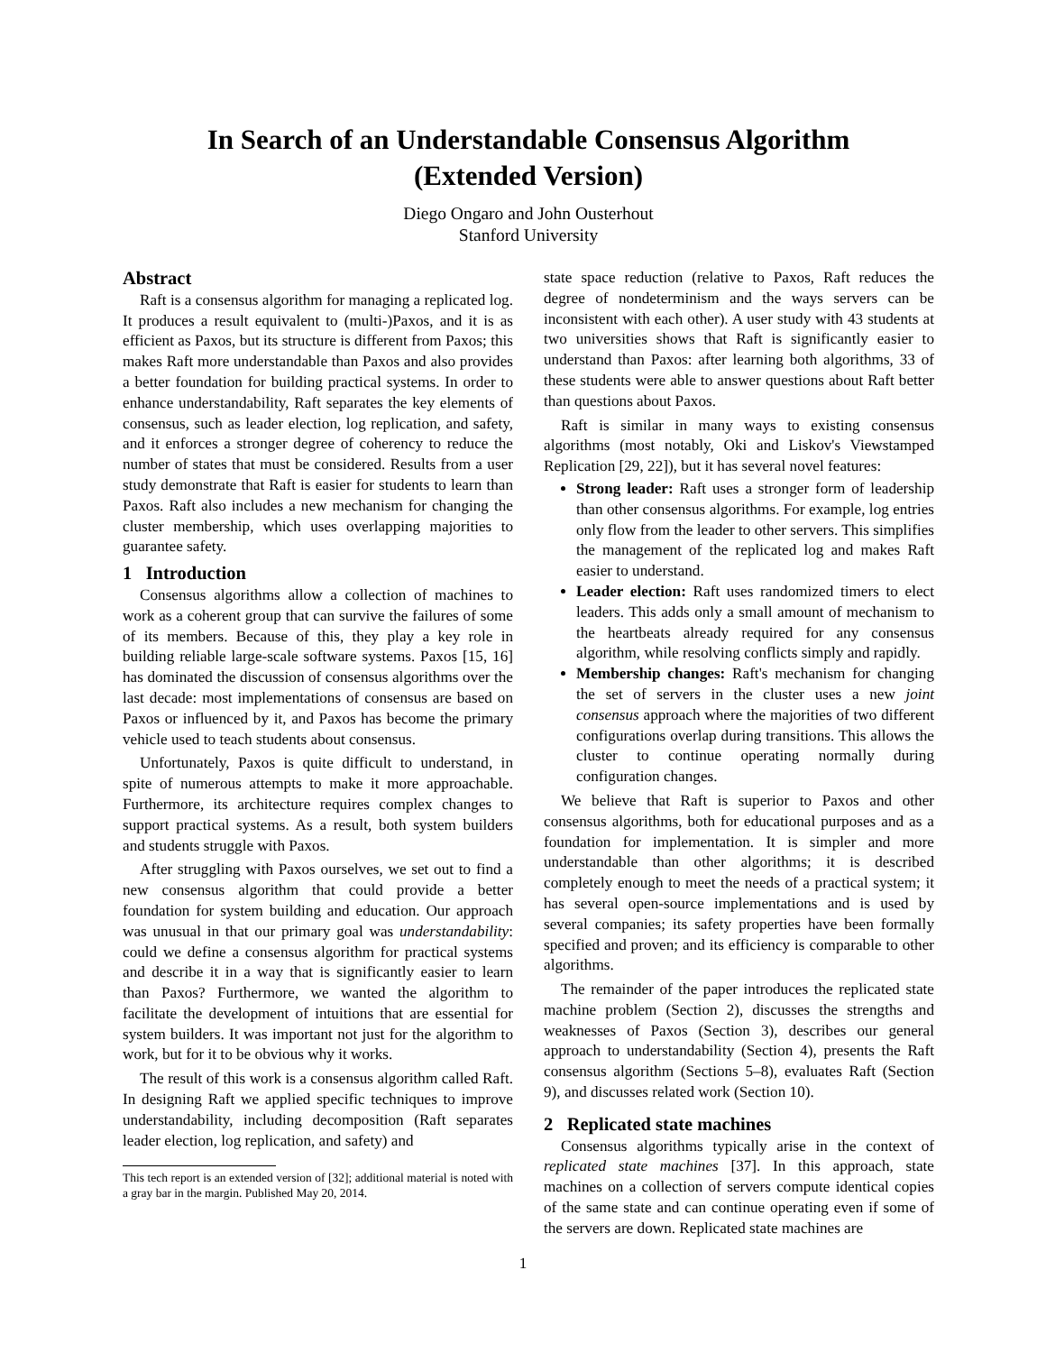In Search of an Understandable Consensus Algorithm
(Extended Version)
Diego Ongaro and John Ousterhout
Stanford University
Abstract
Raft is a consensus algorithm for managing a replicated log. It produces a result equivalent to (multi-)Paxos, and it is as efficient as Paxos, but its structure is different from Paxos; this makes Raft more understandable than Paxos and also provides a better foundation for building practical systems. In order to enhance understandability, Raft separates the key elements of consensus, such as leader election, log replication, and safety, and it enforces a stronger degree of coherency to reduce the number of states that must be considered. Results from a user study demonstrate that Raft is easier for students to learn than Paxos. Raft also includes a new mechanism for changing the cluster membership, which uses overlapping majorities to guarantee safety.
1 Introduction
Consensus algorithms allow a collection of machines to work as a coherent group that can survive the failures of some of its members. Because of this, they play a key role in building reliable large-scale software systems. Paxos [15, 16] has dominated the discussion of consensus algorithms over the last decade: most implementations of consensus are based on Paxos or influenced by it, and Paxos has become the primary vehicle used to teach students about consensus.
Unfortunately, Paxos is quite difficult to understand, in spite of numerous attempts to make it more approachable. Furthermore, its architecture requires complex changes to support practical systems. As a result, both system builders and students struggle with Paxos.
After struggling with Paxos ourselves, we set out to find a new consensus algorithm that could provide a better foundation for system building and education. Our approach was unusual in that our primary goal was understandability: could we define a consensus algorithm for practical systems and describe it in a way that is significantly easier to learn than Paxos? Furthermore, we wanted the algorithm to facilitate the development of intuitions that are essential for system builders. It was important not just for the algorithm to work, but for it to be obvious why it works.
The result of this work is a consensus algorithm called Raft. In designing Raft we applied specific techniques to improve understandability, including decomposition (Raft separates leader election, log replication, and safety) and
This tech report is an extended version of [32]; additional material is noted with a gray bar in the margin. Published May 20, 2014.
state space reduction (relative to Paxos, Raft reduces the degree of nondeterminism and the ways servers can be inconsistent with each other). A user study with 43 students at two universities shows that Raft is significantly easier to understand than Paxos: after learning both algorithms, 33 of these students were able to answer questions about Raft better than questions about Paxos.
Raft is similar in many ways to existing consensus algorithms (most notably, Oki and Liskov's Viewstamped Replication [29, 22]), but it has several novel features:
Strong leader: Raft uses a stronger form of leadership than other consensus algorithms. For example, log entries only flow from the leader to other servers. This simplifies the management of the replicated log and makes Raft easier to understand.
Leader election: Raft uses randomized timers to elect leaders. This adds only a small amount of mechanism to the heartbeats already required for any consensus algorithm, while resolving conflicts simply and rapidly.
Membership changes: Raft's mechanism for changing the set of servers in the cluster uses a new joint consensus approach where the majorities of two different configurations overlap during transitions. This allows the cluster to continue operating normally during configuration changes.
We believe that Raft is superior to Paxos and other consensus algorithms, both for educational purposes and as a foundation for implementation. It is simpler and more understandable than other algorithms; it is described completely enough to meet the needs of a practical system; it has several open-source implementations and is used by several companies; its safety properties have been formally specified and proven; and its efficiency is comparable to other algorithms.
The remainder of the paper introduces the replicated state machine problem (Section 2), discusses the strengths and weaknesses of Paxos (Section 3), describes our general approach to understandability (Section 4), presents the Raft consensus algorithm (Sections 5–8), evaluates Raft (Section 9), and discusses related work (Section 10).
2 Replicated state machines
Consensus algorithms typically arise in the context of replicated state machines [37]. In this approach, state machines on a collection of servers compute identical copies of the same state and can continue operating even if some of the servers are down. Replicated state machines are
1